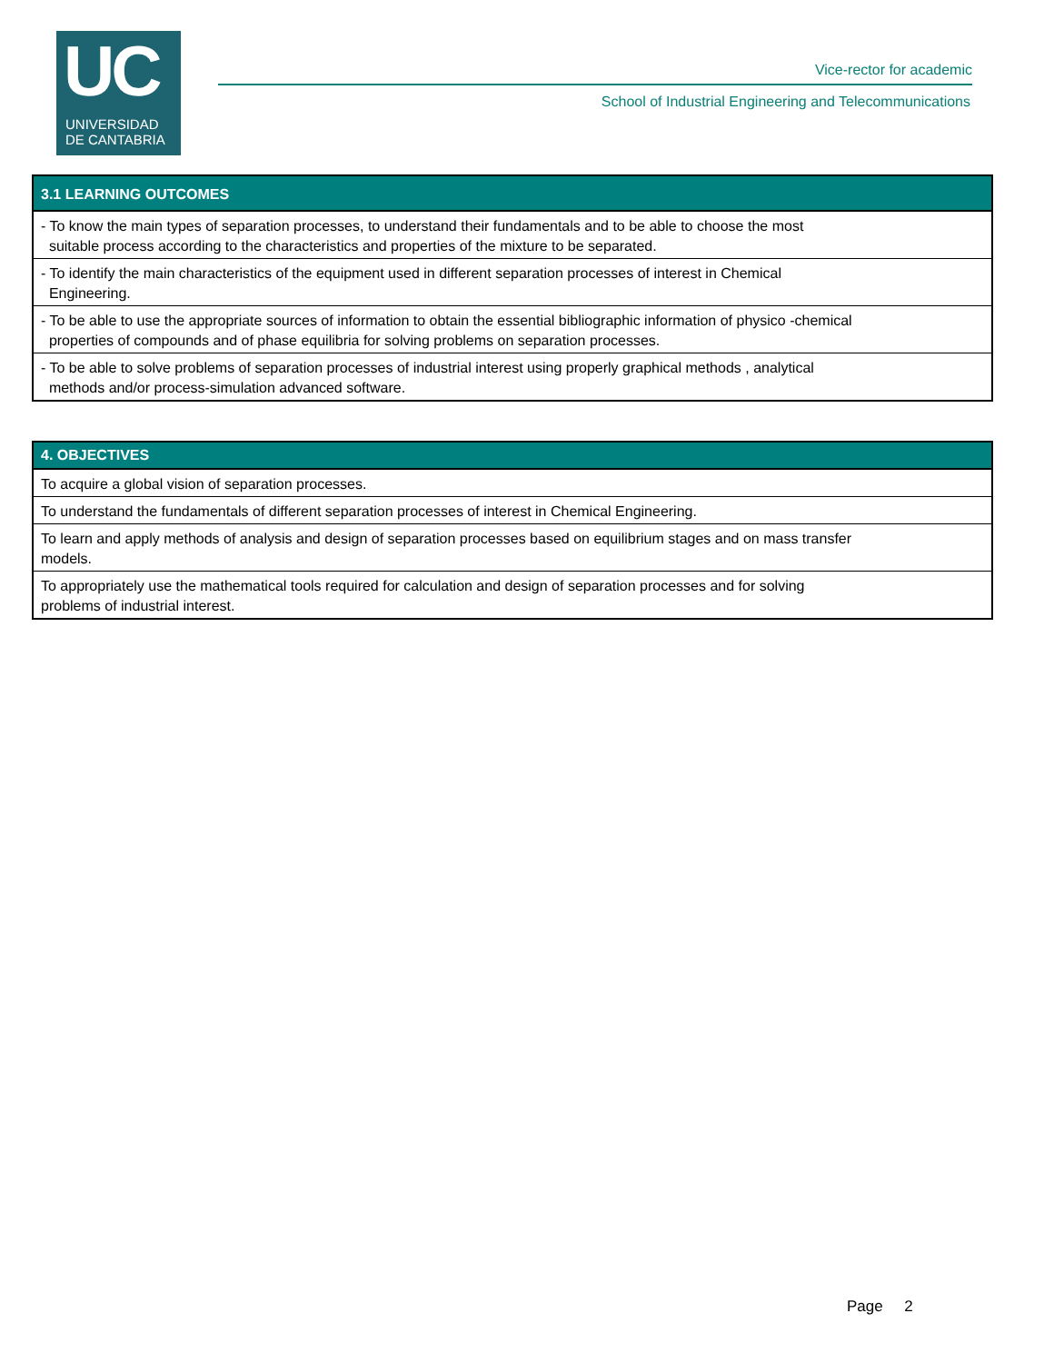UC
UNIVERSIDAD
DE CANTABRIA
Vice-rector for academic
School of Industrial Engineering and Telecommunications
| 3.1 LEARNING OUTCOMES |
| --- |
| - To know the main types of separation processes, to understand their fundamentals and to be able to choose the most suitable process according to the characteristics and properties of the mixture to be separated. |
| - To identify the main characteristics of the equipment used in different separation processes of interest in Chemical Engineering. |
| - To be able to use the appropriate sources of information to obtain the essential bibliographic information of physico -chemical properties of compounds and of phase equilibria for solving problems on separation processes. |
| - To be able to solve problems of separation processes of industrial interest using properly graphical methods , analytical methods and/or process-simulation advanced software. |
| 4. OBJECTIVES |
| --- |
| To acquire a global vision of separation processes. |
| To understand the fundamentals of different separation processes of interest in Chemical Engineering. |
| To learn and apply methods of analysis and design of separation processes based on equilibrium stages and on mass transfer models. |
| To appropriately use the mathematical tools required for calculation and design of separation processes and for solving problems of industrial interest. |
Page 2